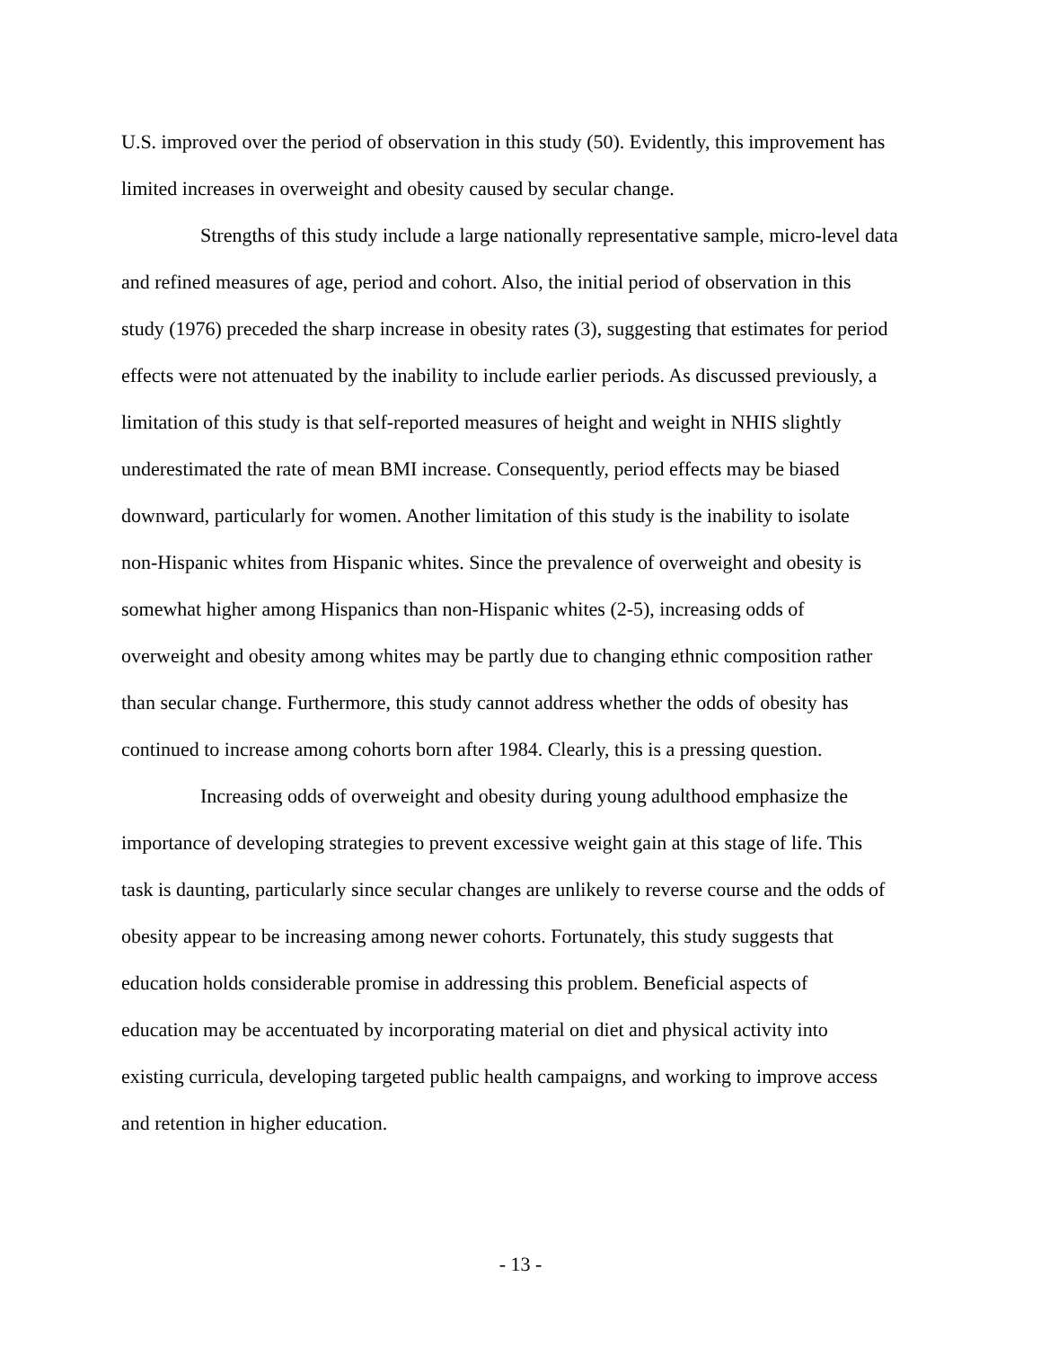U.S. improved over the period of observation in this study (50). Evidently, this improvement has
limited increases in overweight and obesity caused by secular change.
Strengths of this study include a large nationally representative sample, micro-level data
and refined measures of age, period and cohort. Also, the initial period of observation in this
study (1976) preceded the sharp increase in obesity rates (3), suggesting that estimates for period
effects were not attenuated by the inability to include earlier periods. As discussed previously, a
limitation of this study is that self-reported measures of height and weight in NHIS slightly
underestimated the rate of mean BMI increase. Consequently, period effects may be biased
downward, particularly for women. Another limitation of this study is the inability to isolate
non-Hispanic whites from Hispanic whites. Since the prevalence of overweight and obesity is
somewhat higher among Hispanics than non-Hispanic whites (2-5), increasing odds of
overweight and obesity among whites may be partly due to changing ethnic composition rather
than secular change. Furthermore, this study cannot address whether the odds of obesity has
continued to increase among cohorts born after 1984. Clearly, this is a pressing question.
Increasing odds of overweight and obesity during young adulthood emphasize the
importance of developing strategies to prevent excessive weight gain at this stage of life. This
task is daunting, particularly since secular changes are unlikely to reverse course and the odds of
obesity appear to be increasing among newer cohorts. Fortunately, this study suggests that
education holds considerable promise in addressing this problem. Beneficial aspects of
education may be accentuated by incorporating material on diet and physical activity into
existing curricula, developing targeted public health campaigns, and working to improve access
and retention in higher education.
- 13 -